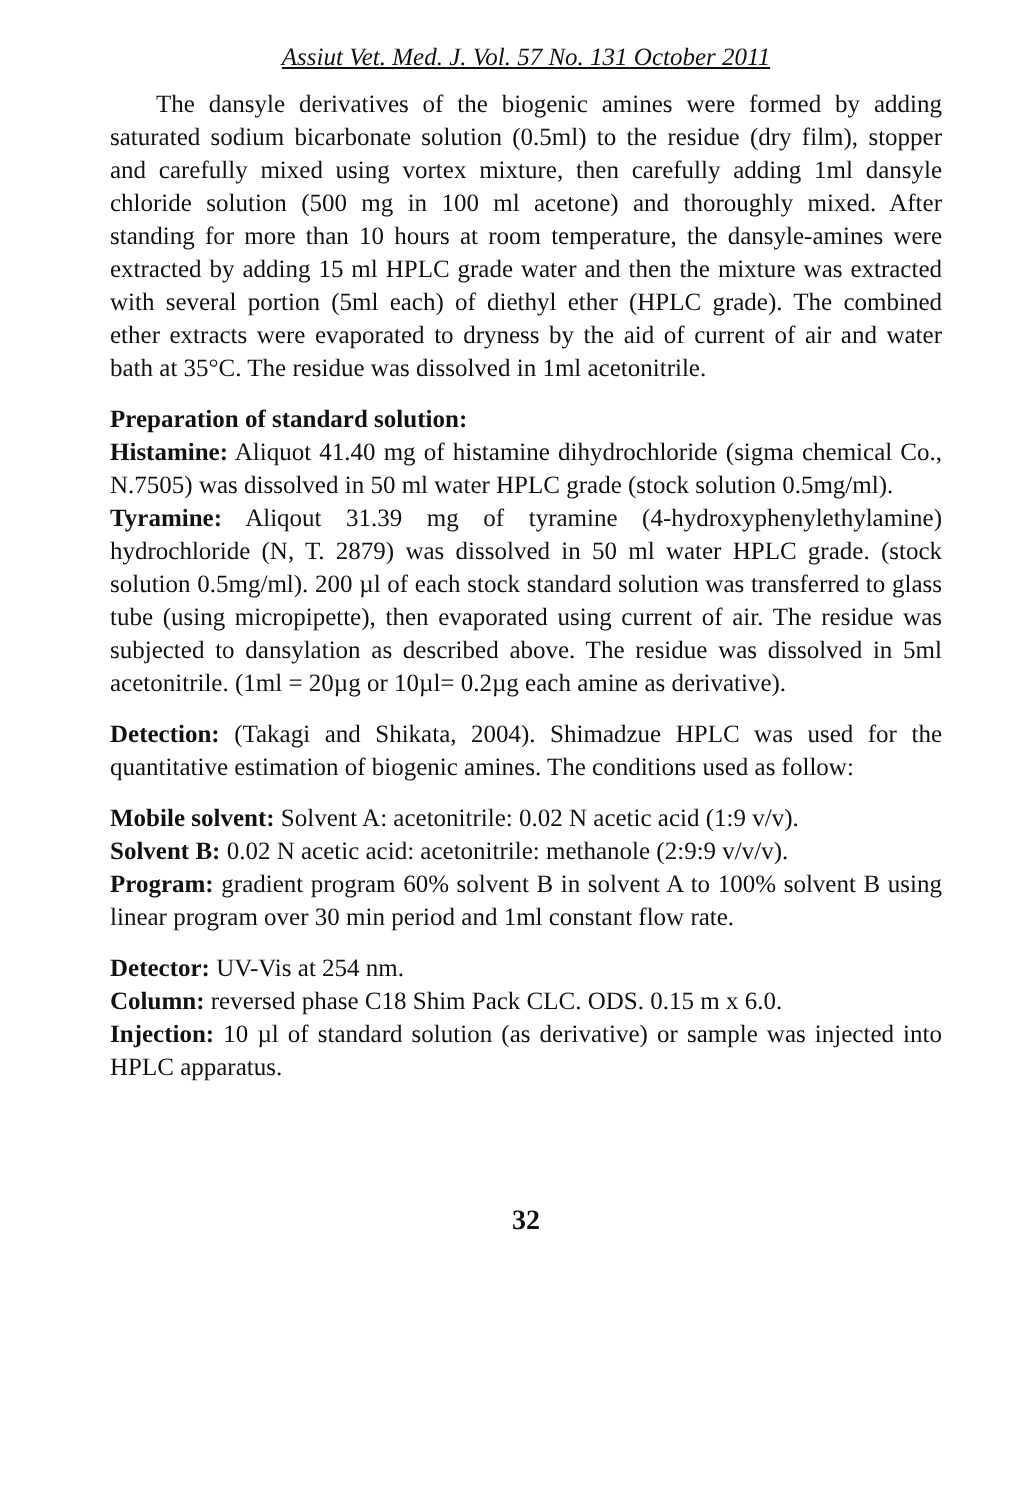Assiut Vet. Med. J. Vol. 57 No. 131 October 2011
The dansyle derivatives of the biogenic amines were formed by adding saturated sodium bicarbonate solution (0.5ml) to the residue (dry film), stopper and carefully mixed using vortex mixture, then carefully adding 1ml dansyle chloride solution (500 mg in 100 ml acetone) and thoroughly mixed. After standing for more than 10 hours at room temperature, the dansyle-amines were extracted by adding 15 ml HPLC grade water and then the mixture was extracted with several portion (5ml each) of diethyl ether (HPLC grade). The combined ether extracts were evaporated to dryness by the aid of current of air and water bath at 35°C. The residue was dissolved in 1ml acetonitrile.
Preparation of standard solution:
Histamine: Aliquot 41.40 mg of histamine dihydrochloride (sigma chemical Co., N.7505) was dissolved in 50 ml water HPLC grade (stock solution 0.5mg/ml).
Tyramine: Aliqout 31.39 mg of tyramine (4-hydroxyphenylethylamine) hydrochloride (N, T. 2879) was dissolved in 50 ml water HPLC grade. (stock solution 0.5mg/ml). 200 µl of each stock standard solution was transferred to glass tube (using micropipette), then evaporated using current of air. The residue was subjected to dansylation as described above. The residue was dissolved in 5ml acetonitrile. (1ml = 20µg or 10µl= 0.2µg each amine as derivative).
Detection: (Takagi and Shikata, 2004). Shimadzue HPLC was used for the quantitative estimation of biogenic amines. The conditions used as follow:
Mobile solvent: Solvent A: acetonitrile: 0.02 N acetic acid (1:9 v/v).
Solvent B: 0.02 N acetic acid: acetonitrile: methanole (2:9:9 v/v/v).
Program: gradient program 60% solvent B in solvent A to 100% solvent B using linear program over 30 min period and 1ml constant flow rate.
Detector: UV-Vis at 254 nm.
Column: reversed phase C18 Shim Pack CLC. ODS. 0.15 m x 6.0.
Injection: 10 µl of standard solution (as derivative) or sample was injected into HPLC apparatus.
32